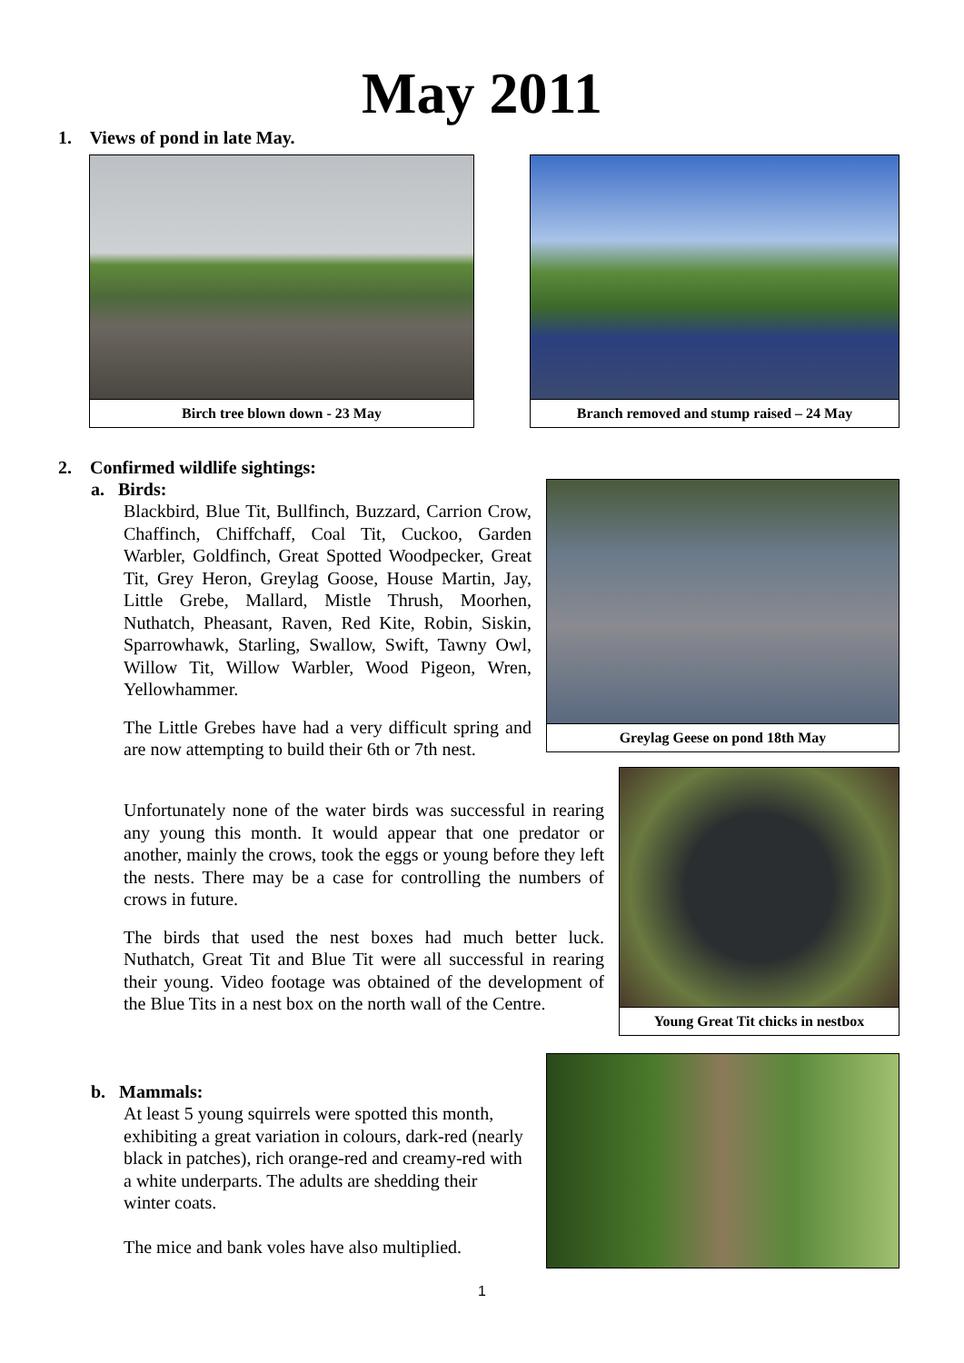May 2011
1. Views of pond in late May.
Birch tree blown down - 23 May Branch removed and stump raised – 24 May
2. Confirmed wildlife sightings:
a. Birds:
Blackbird, Blue Tit, Bullfinch, Buzzard, Carrion Crow, Chaffinch, Chiffchaff, Coal Tit, Cuckoo, Garden Warbler, Goldfinch, Great Spotted Woodpecker, Great Tit, Grey Heron, Greylag Goose, House Martin, Jay, Little Grebe, Mallard, Mistle Thrush, Moorhen, Nuthatch, Pheasant, Raven, Red Kite, Robin, Siskin, Sparrowhawk, Starling, Swallow, Swift, Tawny Owl, Willow Tit, Willow Warbler, Wood Pigeon, Wren, Yellowhammer.
The Little Grebes have had a very difficult spring and are now attempting to build their 6th or 7th nest.
Unfortunately none of the water birds was successful in rearing any young this month. It would appear that one predator or another, mainly the crows, took the eggs or young before they left the nests. There may be a case for controlling the numbers of crows in future.
The birds that used the nest boxes had much better luck. Nuthatch, Great Tit and Blue Tit were all successful in rearing their young. Video footage was obtained of the development of the Blue Tits in a nest box on the north wall of the Centre.
Greylag Geese on pond 18th May
Young Great Tit chicks in nestbox
b. Mammals:
At least 5 young squirrels were spotted this month, exhibiting a great variation in colours, dark-red (nearly black in patches), rich orange-red and creamy-red with a white underparts. The adults are shedding their winter coats.
The mice and bank voles have also multiplied.
1